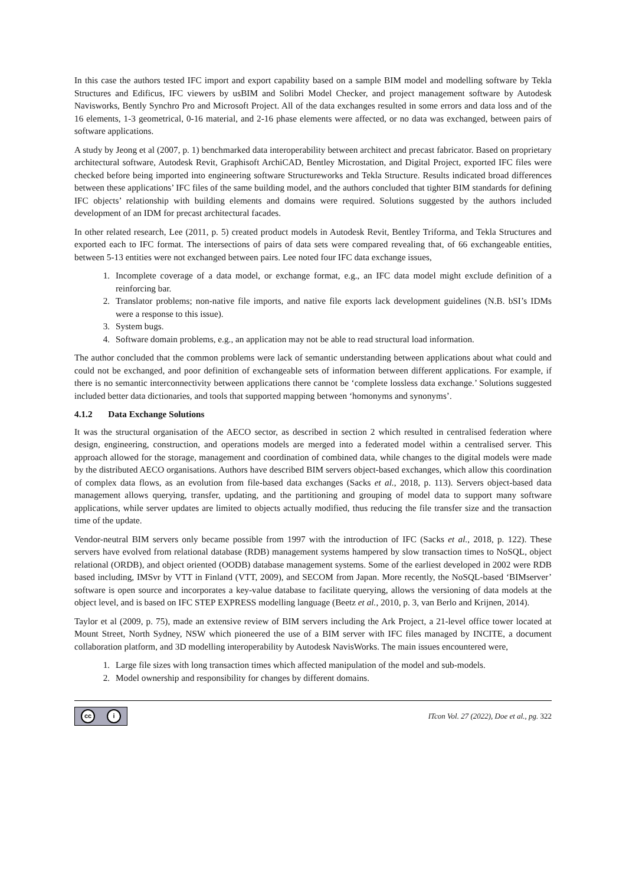In this case the authors tested IFC import and export capability based on a sample BIM model and modelling software by Tekla Structures and Edificus, IFC viewers by usBIM and Solibri Model Checker, and project management software by Autodesk Navisworks, Bently Synchro Pro and Microsoft Project. All of the data exchanges resulted in some errors and data loss and of the 16 elements, 1-3 geometrical, 0-16 material, and 2-16 phase elements were affected, or no data was exchanged, between pairs of software applications.
A study by Jeong et al (2007, p. 1) benchmarked data interoperability between architect and precast fabricator. Based on proprietary architectural software, Autodesk Revit, Graphisoft ArchiCAD, Bentley Microstation, and Digital Project, exported IFC files were checked before being imported into engineering software Structureworks and Tekla Structure. Results indicated broad differences between these applications’ IFC files of the same building model, and the authors concluded that tighter BIM standards for defining IFC objects’ relationship with building elements and domains were required. Solutions suggested by the authors included development of an IDM for precast architectural facades.
In other related research, Lee (2011, p. 5) created product models in Autodesk Revit, Bentley Triforma, and Tekla Structures and exported each to IFC format. The intersections of pairs of data sets were compared revealing that, of 66 exchangeable entities, between 5-13 entities were not exchanged between pairs. Lee noted four IFC data exchange issues,
1. Incomplete coverage of a data model, or exchange format, e.g., an IFC data model might exclude definition of a reinforcing bar.
2. Translator problems; non-native file imports, and native file exports lack development guidelines (N.B. bSI’s IDMs were a response to this issue).
3. System bugs.
4. Software domain problems, e.g., an application may not be able to read structural load information.
The author concluded that the common problems were lack of semantic understanding between applications about what could and could not be exchanged, and poor definition of exchangeable sets of information between different applications. For example, if there is no semantic interconnectivity between applications there cannot be ‘complete lossless data exchange.’ Solutions suggested included better data dictionaries, and tools that supported mapping between ‘homonyms and synonyms’.
4.1.2 Data Exchange Solutions
It was the structural organisation of the AECO sector, as described in section 2 which resulted in centralised federation where design, engineering, construction, and operations models are merged into a federated model within a centralised server. This approach allowed for the storage, management and coordination of combined data, while changes to the digital models were made by the distributed AECO organisations. Authors have described BIM servers object-based exchanges, which allow this coordination of complex data flows, as an evolution from file-based data exchanges (Sacks et al., 2018, p. 113). Servers object-based data management allows querying, transfer, updating, and the partitioning and grouping of model data to support many software applications, while server updates are limited to objects actually modified, thus reducing the file transfer size and the transaction time of the update.
Vendor-neutral BIM servers only became possible from 1997 with the introduction of IFC (Sacks et al., 2018, p. 122). These servers have evolved from relational database (RDB) management systems hampered by slow transaction times to NoSQL, object relational (ORDB), and object oriented (OODB) database management systems. Some of the earliest developed in 2002 were RDB based including, IMSvr by VTT in Finland (VTT, 2009), and SECOM from Japan. More recently, the NoSQL-based ‘BIMserver’ software is open source and incorporates a key-value database to facilitate querying, allows the versioning of data models at the object level, and is based on IFC STEP EXPRESS modelling language (Beetz et al., 2010, p. 3, van Berlo and Krijnen, 2014).
Taylor et al (2009, p. 75), made an extensive review of BIM servers including the Ark Project, a 21-level office tower located at Mount Street, North Sydney, NSW which pioneered the use of a BIM server with IFC files managed by INCITE, a document collaboration platform, and 3D modelling interoperability by Autodesk NavisWorks. The main issues encountered were,
1. Large file sizes with long transaction times which affected manipulation of the model and sub-models.
2. Model ownership and responsibility for changes by different domains.
cc i
ITcon Vol. 27 (2022), Doe et al., pg. 322